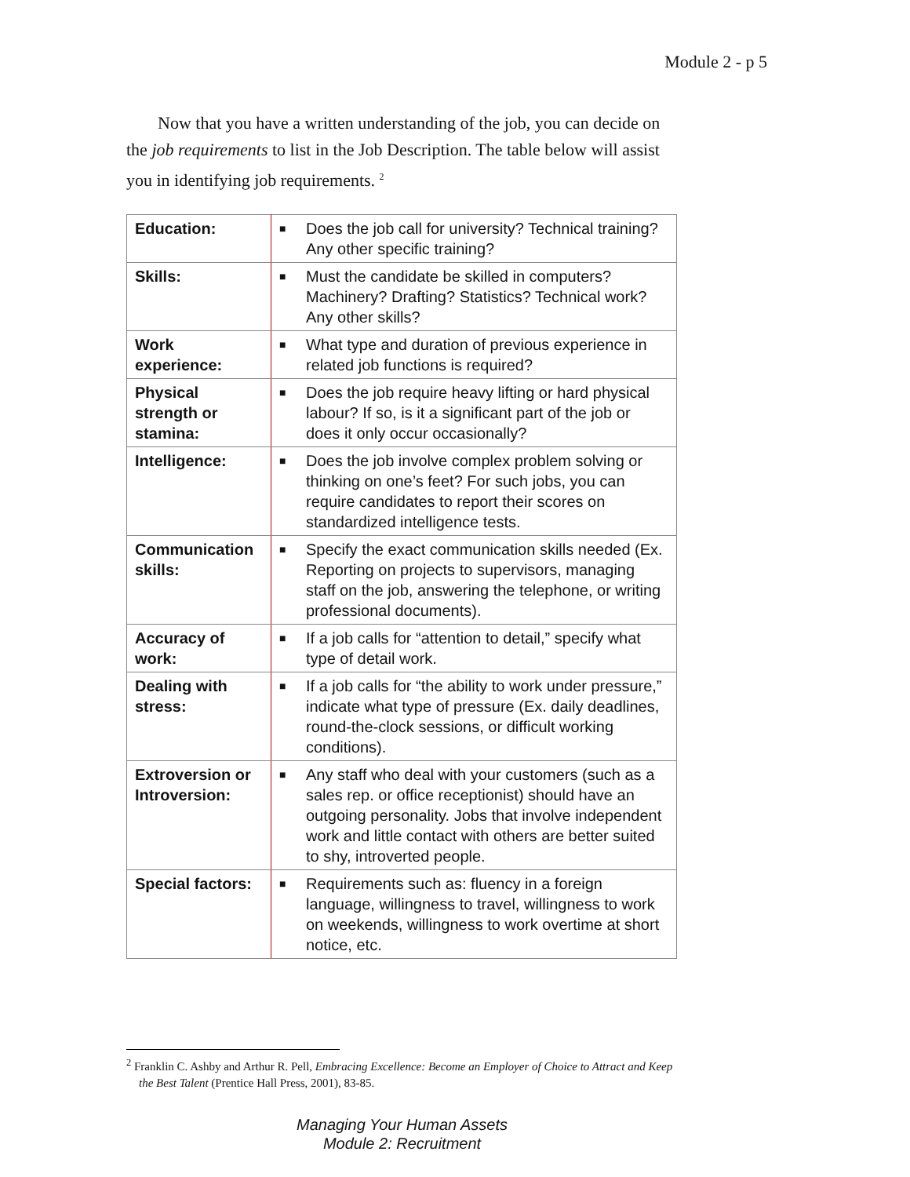Module 2 - p 5
Now that you have a written understanding of the job, you can decide on the job requirements to list in the Job Description. The table below will assist you in identifying job requirements. <sup>2</sup>
| Education: | ■ Does the job call for university? Technical training? Any other specific training? |
| Skills: | ■ Must the candidate be skilled in computers? Machinery? Drafting? Statistics? Technical work? Any other skills? |
| Work experience: | ■ What type and duration of previous experience in related job functions is required? |
| Physical strength or stamina: | ■ Does the job require heavy lifting or hard physical labour? If so, is it a significant part of the job or does it only occur occasionally? |
| Intelligence: | ■ Does the job involve complex problem solving or thinking on one’s feet? For such jobs, you can require candidates to report their scores on standardized intelligence tests. |
| Communication skills: | ■ Specify the exact communication skills needed (Ex. Reporting on projects to supervisors, managing staff on the job, answering the telephone, or writing professional documents). |
| Accuracy of work: | ■ If a job calls for “attention to detail,” specify what type of detail work. |
| Dealing with stress: | ■ If a job calls for “the ability to work under pressure,” indicate what type of pressure (Ex. daily deadlines, round-the-clock sessions, or difficult working conditions). |
| Extroversion or Introversion: | ■ Any staff who deal with your customers (such as a sales rep. or office receptionist) should have an outgoing personality. Jobs that involve independent work and little contact with others are better suited to shy, introverted people. |
| Special factors: | ■ Requirements such as: fluency in a foreign language, willingness to travel, willingness to work on weekends, willingness to work overtime at short notice, etc. |
<sup>2</sup> Franklin C. Ashby and Arthur R. Pell, Embracing Excellence: Become an Employer of Choice to Attract and Keep the Best Talent (Prentice Hall Press, 2001), 83-85.
Managing Your Human Assets
Module 2: Recruitment